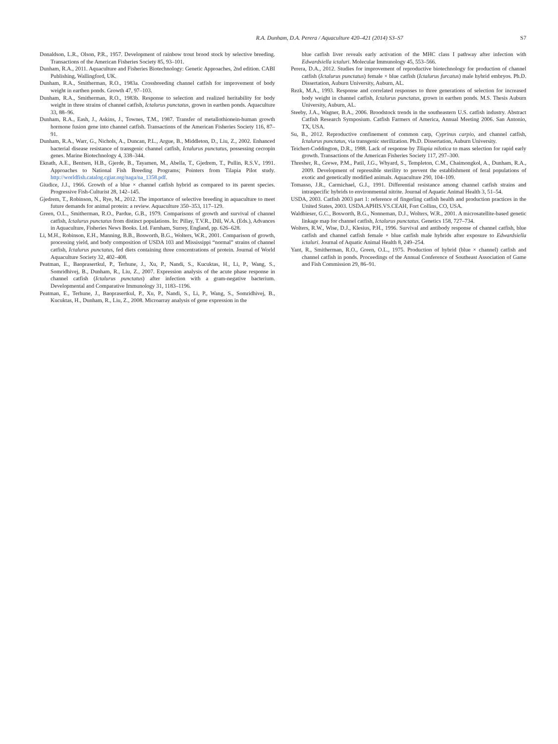R.A. Dunham, D.A. Perera / Aquaculture 420–421 (2014) S3–S7 S7
Donaldson, L.R., Olson, P.R., 1957. Development of rainbow trout brood stock by selective breeding. Transactions of the American Fisheries Society 85, 93–101.
Dunham, R.A., 2011. Aquaculture and Fisheries Biotechnology: Genetic Approaches, 2nd edition. CABI Publishing, Wallingford, UK.
Dunham, R.A., Smitherman, R.O., 1983a. Crossbreeding channel catfish for improvement of body weight in earthen ponds. Growth 47, 97–103.
Dunham, R.A., Smitherman, R.O., 1983b. Response to selection and realized heritability for body weight in three strains of channel catfish, Ictalurus punctatus, grown in earthen ponds. Aquaculture 33, 88–96.
Dunham, R.A., Eash, J., Askins, J., Townes, T.M., 1987. Transfer of metallothionein-human growth hormone fusion gene into channel catfish. Transactions of the American Fisheries Society 116, 87–91.
Dunham, R.A., Warr, G., Nichols, A., Duncan, P.L., Argue, B., Middleton, D., Liu, Z., 2002. Enhanced bacterial disease resistance of transgenic channel catfish, Ictalurus punctatus, possessing cecropin genes. Marine Biotechnology 4, 338–344.
Eknath, A.E., Bentsen, H.B., Gjerde, B., Tayamen, M., Abella, T., Gjedrem, T., Pullin, R.S.V., 1991. Approaches to National Fish Breeding Programs; Pointers from Tilapia Pilot study. http://worldfish.catalog.cgiar.org/naga/na_1358.pdf.
Giudice, J.J., 1966. Growth of a blue × channel catfish hybrid as compared to its parent species. Progressive Fish-Culturist 28, 142–145.
Gjedrem, T., Robinson, N., Rye, M., 2012. The importance of selective breeding in aquaculture to meet future demands for animal protein: a review. Aquaculture 350–353, 117–129.
Green, O.L., Smitherman, R.O., Pardue, G.B., 1979. Comparisons of growth and survival of channel catfish, Ictalurus punctatus from distinct populations. In: Pillay, T.V.R., Dill, W.A. (Eds.), Advances in Aquaculture, Fisheries News Books. Ltd. Farnham, Surrey, England, pp. 626–628.
Li, M.H., Robinson, E.H., Manning, B.B., Bosworth, B.G., Wolters, W.R., 2001. Comparison of growth, processing yield, and body composition of USDA 103 and Mississippi “normal” strains of channel catfish, Ictalurus punctatus, fed diets containing three concentrations of protein. Journal of World Aquaculture Society 32, 402–408.
Peatman, E., Baoprasertkul, P., Terhune, J., Xu, P., Nandi, S., Kucuktas, H., Li, P., Wang, S., Somridhivej, B., Dunham, R., Liu, Z., 2007. Expression analysis of the acute phase response in channel catfish (Ictalurus punctatus) after infection with a gram-negative bacterium. Developmental and Comparative Immunology 31, 1183–1196.
Peatman, E., Terhune, J., Baoprasertkul, P., Xu, P., Nandi, S., Li, P., Wang, S., Somridhivej, B., Kucuktas, H., Dunham, R., Liu, Z., 2008. Microarray analysis of gene expression in the
blue catfish liver reveals early activation of the MHC class I pathway after infection with Edwardsiella ictaluri. Molecular Immunology 45, 553–566.
Perera, D.A., 2012. Studies for improvement of reproductive biotechnology for production of channel catfish (Ictalurus punctatus) female × blue catfish (Ictalurus furcatus) male hybrid embryos. Ph.D. Dissertation, Auburn University, Auburn, AL.
Rezk, M.A., 1993. Response and correlated responses to three generations of selection for increased body weight in channel catfish, Ictalurus punctatus, grown in earthen ponds. M.S. Thesis Auburn University, Auburn, AL.
Steeby, J.A., Wagner, B.A., 2006. Broodstock trends in the southeastern U.S. catfish industry. Abstract Catfish Research Symposium. Catfish Farmers of America, Annual Meeting 2006. San Antonio, TX, USA.
Su, B., 2012. Reproductive confinement of common carp, Cyprinus carpio, and channel catfish, Ictalurus punctatus, via transgenic sterilization. Ph.D. Dissertation, Auburn University.
Teichert-Coddington, D.R., 1988. Lack of response by Tilapia nilotica to mass selection for rapid early growth. Transactions of the American Fisheries Society 117, 297–300.
Thresher, R., Grewe, P.M., Patil, J.G., Whyard, S., Templeton, C.M., Chaimongkol, A., Dunham, R.A., 2009. Development of repressible sterility to prevent the establishment of feral populations of exotic and genetically modified animals. Aquaculture 290, 104–109.
Tomasso, J.R., Carmichael, G.J., 1991. Differential resistance among channel catfish strains and intraspecific hybrids to environmental nitrite. Journal of Aquatic Animal Health 3, 51–54.
USDA, 2003. Catfish 2003 part 1: reference of fingerling catfish health and production practices in the United States, 2003. USDA.APHIS.VS.CEAH, Fort Collins, CO, USA.
Waldbieser, G.C., Bosworth, B.G., Nonneman, D.J., Wolters, W.R., 2001. A microsatellite-based genetic linkage map for channel catfish, Ictalurus punctatus. Genetics 158, 727–734.
Wolters, R.W., Wise, D.J., Klesius, P.H., 1996. Survival and antibody response of channel catfish, blue catfish and channel catfish female × blue catfish male hybrids after exposure to Edwardsiella ictaluri. Journal of Aquatic Animal Health 8, 249–254.
Yant, R., Smitherman, R.O., Green, O.L., 1975. Production of hybrid (blue × channel) catfish and channel catfish in ponds. Proceedings of the Annual Conference of Southeast Association of Game and Fish Commission 29, 86–91.